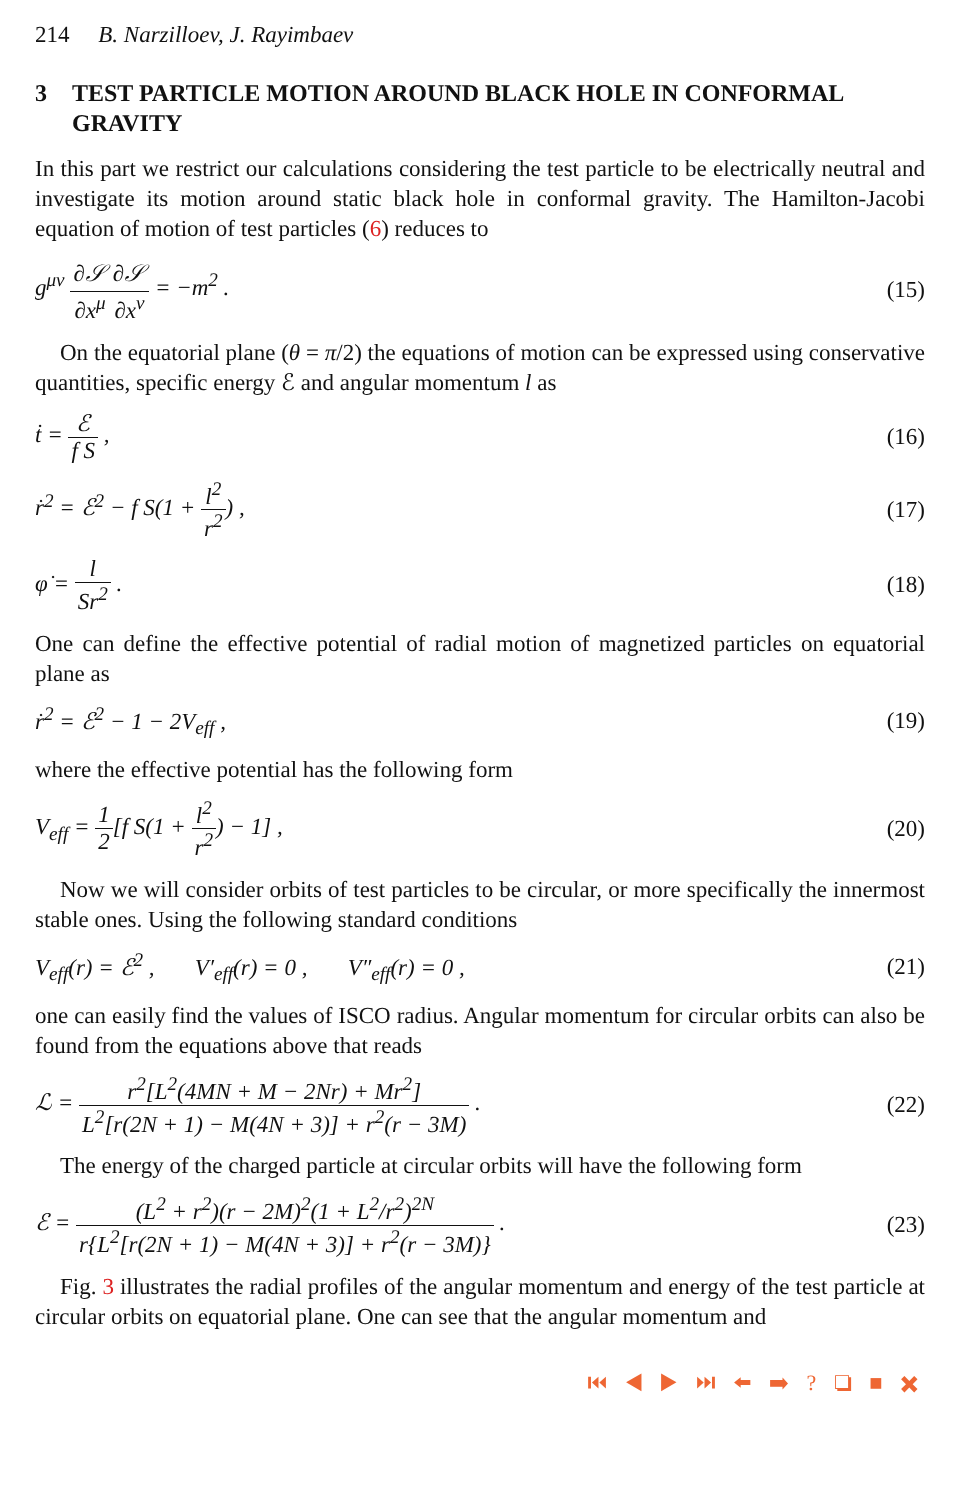214 B. Narzilloev, J. Rayimbaev
3 TEST PARTICLE MOTION AROUND BLACK HOLE IN CONFORMAL GRAVITY
In this part we restrict our calculations considering the test particle to be electrically neutral and investigate its motion around static black hole in conformal gravity. The Hamilton-Jacobi equation of motion of test particles (6) reduces to
g<sup>μν</sup> ∂𝒮 ∂x<sup>μ</sup>∂𝒮 ∂x<sup>ν</sup> = −m<sup>2</sup> . (15)
On the equatorial plane (θ = π/2) the equations of motion can be expressed using conservative quantities, specific energy ℰ and angular momentum l as
ṫ = ℰ f S , (16)
ṙ<sup>2</sup> = ℰ<sup>2</sup> − f S(1 + l<sup>2</sup> r<sup>2</sup>) , (17)
φ̇ = l Sr<sup>2</sup> . (18)
One can define the effective potential of radial motion of magnetized particles on equatorial plane as
ṙ<sup>2</sup> = ℰ<sup>2</sup> − 1 − 2V<sub>eff</sub> , (19)
where the effective potential has the following form
V<sub>eff</sub> = 1 2[f S(1 + l<sup>2</sup> r<sup>2</sup>) − 1] ,
(20)
Now we will consider orbits of test particles to be circular, or more specifically the innermost stable ones. Using the following standard conditions
V<sub>eff</sub>(r) = ℰ<sup>2</sup> , V′<sub>eff</sub>(r) = 0 , V″<sub>eff</sub>(r) = 0 ,
(21)
one can easily find the values of ISCO radius. Angular momentum for circular orbits can also be found from the equations above that reads
ℒ = r<sup>2</sup>[L<sup>2</sup>(4MN + M − 2Nr) + Mr<sup>2</sup>] L<sup>2</sup>[r(2N + 1) − M(4N + 3)] + r<sup>2</sup>(r − 3M) .
(22)
The energy of the charged particle at circular orbits will have the following form
ℰ = (L<sup>2</sup> + r<sup>2</sup>)(r − 2M)<sup>2</sup>(1 + L<sup>2</sup>/r<sup>2</sup>)<sup>2N</sup> r{L<sup>2</sup>[r(2N + 1) − M(4N + 3)] + r<sup>2</sup>(r − 3M)} .
(23)
Fig. 3 illustrates the radial profiles of the angular momentum and energy of the test particle at circular orbits on equatorial plane. One can see that the angular momentum and
⏮ ◀ ▶ ⏭ ⬅ ➡ ? ❏ ■ ✖